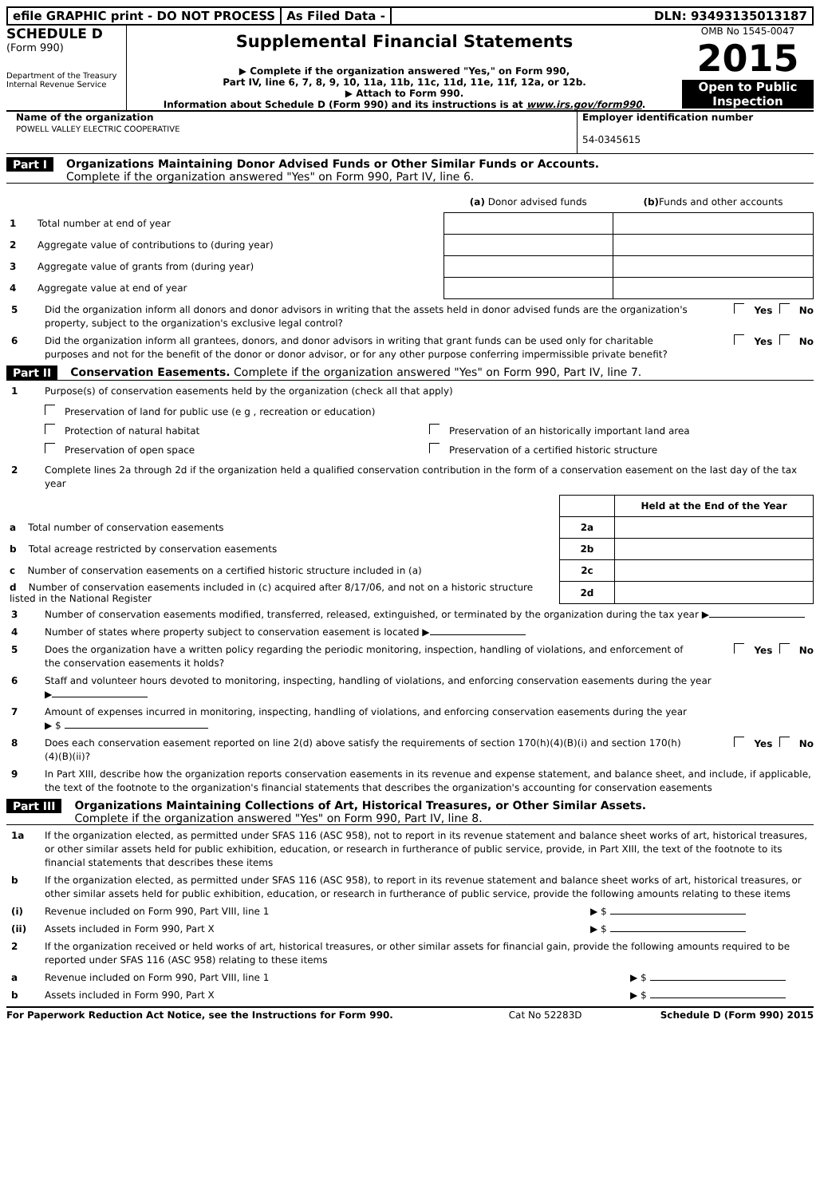efile GRAPHIC print - DO NOT PROCESS
As Filed Data - DLN: 93493135013187
SCHEDULE D
(Form 990)
Department of the Treasury
Internal Revenue Service
Supplemental Financial Statements
▶ Complete if the organization answered "Yes," on Form 990,
Part IV, line 6, 7, 8, 9, 10, 11a, 11b, 11c, 11d, 11e, 11f, 12a, or 12b.
▶ Attach to Form 990.
Information about Schedule D (Form 990) and its instructions is at www.irs.gov/form990.
OMB No 1545-0047
2015
Open to Public Inspection
Name of the organization
POWELL VALLEY ELECTRIC COOPERATIVE
Employer identification number
54-0345615
Part I Organizations Maintaining Donor Advised Funds or Other Similar Funds or Accounts.
Complete if the organization answered "Yes" on Form 990, Part IV, line 6.
| | (a) Donor advised funds | (b) Funds and other accounts |
| --- | --- | --- |
| 1 Total number at end of year | | |
| 2 Aggregate value of contributions to (during year) | | |
| 3 Aggregate value of grants from (during year) | | |
| 4 Aggregate value at end of year | | |
5 Did the organization inform all donors and donor advisors in writing that the assets held in donor advised funds are the organization's property, subject to the organization's exclusive legal control? Yes No
6 Did the organization inform all grantees, donors, and donor advisors in writing that grant funds can be used only for charitable purposes and not for the benefit of the donor or donor advisor, or for any other purpose conferring impermissible private benefit? Yes No
Part II Conservation Easements. Complete if the organization answered "Yes" on Form 990, Part IV, line 7.
1 Purpose(s) of conservation easements held by the organization (check all that apply)
Preservation of land for public use (e g , recreation or education)
Protection of natural habitat
Preservation of open space
Preservation of an historically important land area
Preservation of a certified historic structure
2 Complete lines 2a through 2d if the organization held a qualified conservation contribution in the form of a conservation easement on the last day of the tax year
| | | Held at the End of the Year |
| a Total number of conservation easements | 2a | |
| b Total acreage restricted by conservation easements | 2b | |
| c Number of conservation easements on a certified historic structure included in (a) | 2c | |
| d Number of conservation easements included in (c) acquired after 8/17/06, and not on a historic structure listed in the National Register | 2d | |
3 Number of conservation easements modified, transferred, released, extinguished, or terminated by the organization during the tax year ▶
4 Number of states where property subject to conservation easement is located ▶
5 Does the organization have a written policy regarding the periodic monitoring, inspection, handling of violations, and enforcement of the conservation easements it holds? Yes No
6 Staff and volunteer hours devoted to monitoring, inspecting, handling of violations, and enforcing conservation easements during the year
▶
7 Amount of expenses incurred in monitoring, inspecting, handling of violations, and enforcing conservation easements during the year
▶ $
8 Does each conservation easement reported on line 2(d) above satisfy the requirements of section 170(h)(4)(B)(i) and section 170(h)(4)(B)(ii)? Yes No
9 In Part XIII, describe how the organization reports conservation easements in its revenue and expense statement, and balance sheet, and include, if applicable, the text of the footnote to the organization's financial statements that describes the organization's accounting for conservation easements
Part III Organizations Maintaining Collections of Art, Historical Treasures, or Other Similar Assets.
Complete if the organization answered "Yes" on Form 990, Part IV, line 8.
1a If the organization elected, as permitted under SFAS 116 (ASC 958), not to report in its revenue statement and balance sheet works of art, historical treasures, or other similar assets held for public exhibition, education, or research in furtherance of public service, provide, in Part XIII, the text of the footnote to its financial statements that describes these items
b If the organization elected, as permitted under SFAS 116 (ASC 958), to report in its revenue statement and balance sheet works of art, historical treasures, or other similar assets held for public exhibition, education, or research in furtherance of public service, provide the following amounts relating to these items
(i) Revenue included on Form 990, Part VIII, line 1 ▶ $
(ii) Assets included in Form 990, Part X ▶ $
2 If the organization received or held works of art, historical treasures, or other similar assets for financial gain, provide the following amounts required to be reported under SFAS 116 (ASC 958) relating to these items
a Revenue included on Form 990, Part VIII, line 1 ▶ $
b Assets included in Form 990, Part X ▶ $
For Paperwork Reduction Act Notice, see the Instructions for Form 990. Cat No 52283D Schedule D (Form 990) 2015